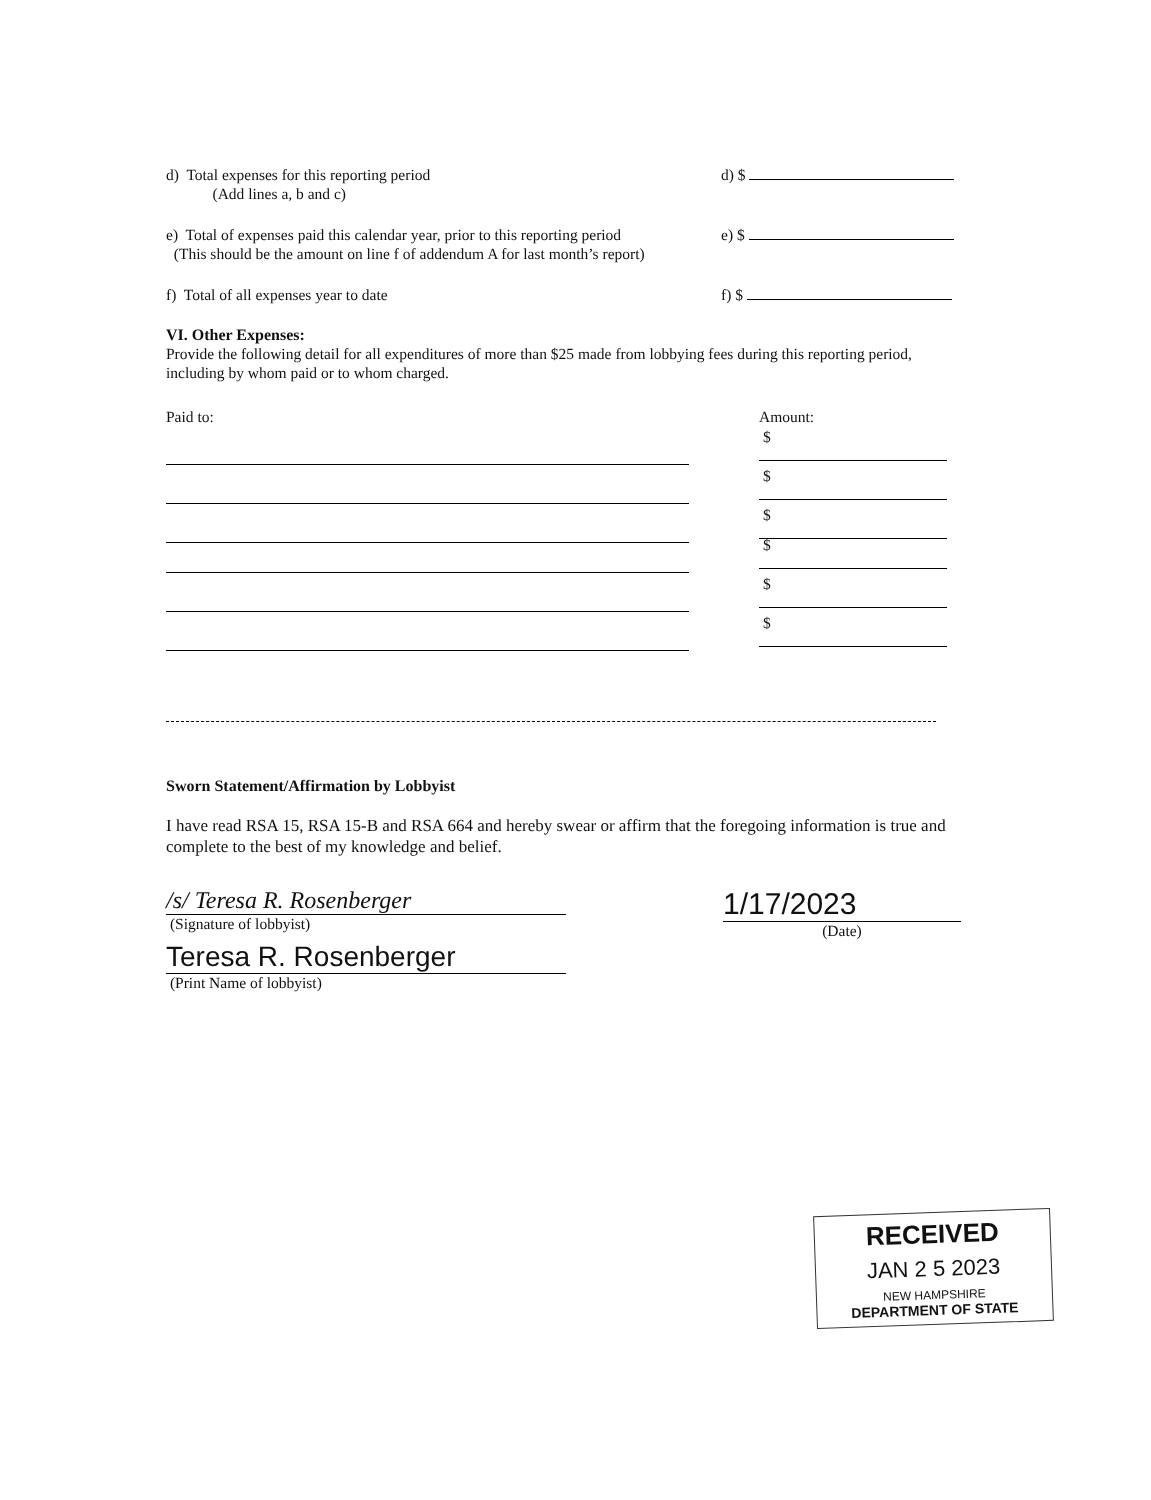d) Total expenses for this reporting period
(Add lines a, b and c)
d) $
e) Total of expenses paid this calendar year, prior to this reporting period
(This should be the amount on line f of addendum A for last month’s report)
e) $
f) Total of all expenses year to date
f) $
VI. Other Expenses:
Provide the following detail for all expenditures of more than $25 made from lobbying fees during this reporting period, including by whom paid or to whom charged.
Paid to:
Amount:
$
$
$
$
$
$
Sworn Statement/Affirmation by Lobbyist
I have read RSA 15, RSA 15-B and RSA 664 and hereby swear or affirm that the foregoing information is true and complete to the best of my knowledge and belief.
/s/ Teresa R. Rosenberger
(Signature of lobbyist)
Teresa R. Rosenberger
(Print Name of lobbyist)
1/17/2023
(Date)
RECEIVED
JAN 2 5 2023
NEW HAMPSHIRE
DEPARTMENT OF STATE